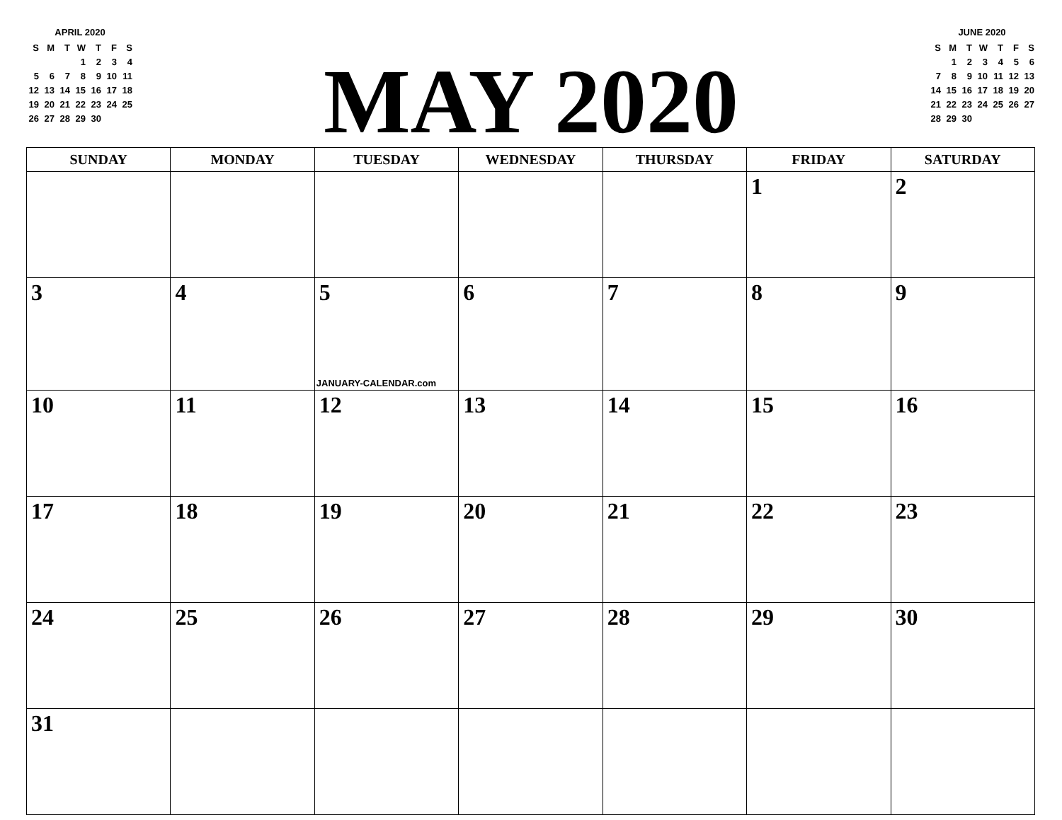APRIL 2020
| S | M | T | W | T | F | S |
| | | | 1 | 2 | 3 | 4 |
| 5 | 6 | 7 | 8 | 9 | 10 | 11 |
| 12 | 13 | 14 | 15 | 16 | 17 | 18 |
| 19 | 20 | 21 | 22 | 23 | 24 | 25 |
| 26 | 27 | 28 | 29 | 30 | | |
MAY 2020
JUNE 2020
| S | M | T | W | T | F | S |
| | 1 | 2 | 3 | 4 | 5 | 6 |
| 7 | 8 | 9 | 10 | 11 | 12 | 13 |
| 14 | 15 | 16 | 17 | 18 | 19 | 20 |
| 21 | 22 | 23 | 24 | 25 | 26 | 27 |
| 28 | 29 | 30 | | | | |
| SUNDAY | MONDAY | TUESDAY | WEDNESDAY | THURSDAY | FRIDAY | SATURDAY |
| --- | --- | --- | --- | --- | --- | --- |
| | | | | | 1 | 2 |
| 3 | 4 | 5 JANUARY-CALENDAR.com | 6 | 7 | 8 | 9 |
| 10 | 11 | 12 | 13 | 14 | 15 | 16 |
| 17 | 18 | 19 | 20 | 21 | 22 | 23 |
| 24 | 25 | 26 | 27 | 28 | 29 | 30 |
| 31 | | | | | | |